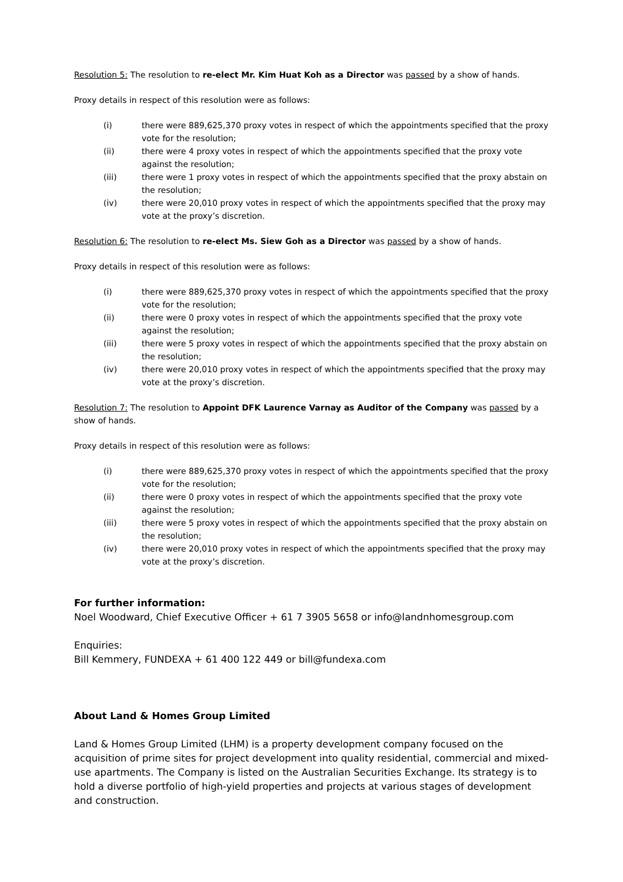Resolution 5: The resolution to re-elect Mr. Kim Huat Koh as a Director was passed by a show of hands.
Proxy details in respect of this resolution were as follows:
(i) there were 889,625,370 proxy votes in respect of which the appointments specified that the proxy vote for the resolution;
(ii) there were 4 proxy votes in respect of which the appointments specified that the proxy vote against the resolution;
(iii) there were 1 proxy votes in respect of which the appointments specified that the proxy abstain on the resolution;
(iv) there were 20,010 proxy votes in respect of which the appointments specified that the proxy may vote at the proxy’s discretion.
Resolution 6: The resolution to re-elect Ms. Siew Goh as a Director was passed by a show of hands.
Proxy details in respect of this resolution were as follows:
(i) there were 889,625,370 proxy votes in respect of which the appointments specified that the proxy vote for the resolution;
(ii) there were 0 proxy votes in respect of which the appointments specified that the proxy vote against the resolution;
(iii) there were 5 proxy votes in respect of which the appointments specified that the proxy abstain on the resolution;
(iv) there were 20,010 proxy votes in respect of which the appointments specified that the proxy may vote at the proxy’s discretion.
Resolution 7: The resolution to Appoint DFK Laurence Varnay as Auditor of the Company was passed by a show of hands.
Proxy details in respect of this resolution were as follows:
(i) there were 889,625,370 proxy votes in respect of which the appointments specified that the proxy vote for the resolution;
(ii) there were 0 proxy votes in respect of which the appointments specified that the proxy vote against the resolution;
(iii) there were 5 proxy votes in respect of which the appointments specified that the proxy abstain on the resolution;
(iv) there were 20,010 proxy votes in respect of which the appointments specified that the proxy may vote at the proxy’s discretion.
For further information:
Noel Woodward, Chief Executive Officer + 61 7 3905 5658 or info@landnhomesgroup.com
Enquiries:
Bill Kemmery, FUNDEXA + 61 400 122 449 or bill@fundexa.com
About Land & Homes Group Limited
Land & Homes Group Limited (LHM) is a property development company focused on the acquisition of prime sites for project development into quality residential, commercial and mixed-use apartments. The Company is listed on the Australian Securities Exchange. Its strategy is to hold a diverse portfolio of high-yield properties and projects at various stages of development and construction.